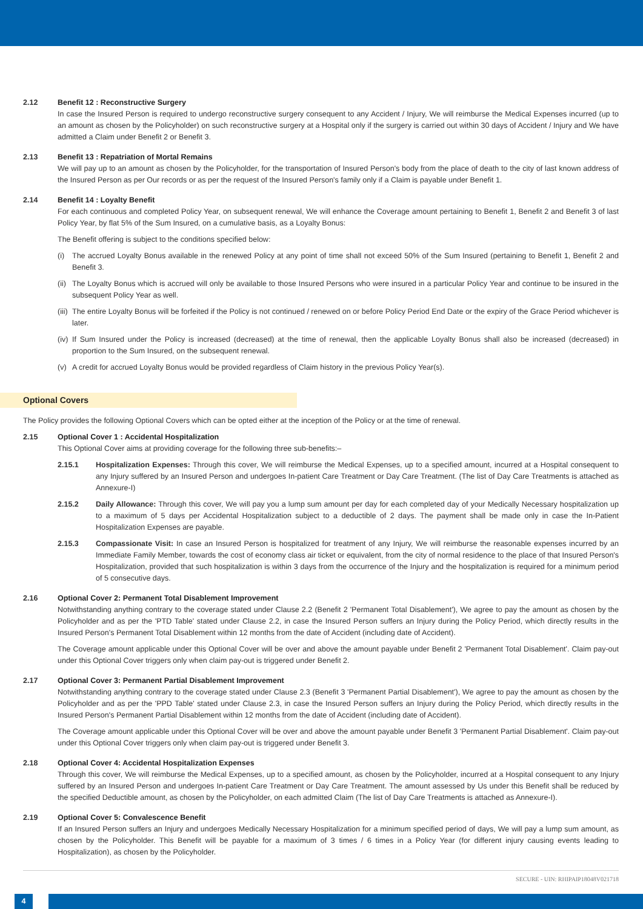2.12 Benefit 12 : Reconstructive Surgery
In case the Insured Person is required to undergo reconstructive surgery consequent to any Accident / Injury, We will reimburse the Medical Expenses incurred (up to an amount as chosen by the Policyholder) on such reconstructive surgery at a Hospital only if the surgery is carried out within 30 days of Accident / Injury and We have admitted a Claim under Benefit 2 or Benefit 3.
2.13 Benefit 13 : Repatriation of Mortal Remains
We will pay up to an amount as chosen by the Policyholder, for the transportation of Insured Person's body from the place of death to the city of last known address of the Insured Person as per Our records or as per the request of the Insured Person's family only if a Claim is payable under Benefit 1.
2.14 Benefit 14 : Loyalty Benefit
For each continuous and completed Policy Year, on subsequent renewal, We will enhance the Coverage amount pertaining to Benefit 1, Benefit 2 and Benefit 3 of last Policy Year, by flat 5% of the Sum Insured, on a cumulative basis, as a Loyalty Bonus:
The Benefit offering is subject to the conditions specified below:
(i) The accrued Loyalty Bonus available in the renewed Policy at any point of time shall not exceed 50% of the Sum Insured (pertaining to Benefit 1, Benefit 2 and Benefit 3.
(ii) The Loyalty Bonus which is accrued will only be available to those Insured Persons who were insured in a particular Policy Year and continue to be insured in the subsequent Policy Year as well.
(iii) The entire Loyalty Bonus will be forfeited if the Policy is not continued / renewed on or before Policy Period End Date or the expiry of the Grace Period whichever is later.
(iv) If Sum Insured under the Policy is increased (decreased) at the time of renewal, then the applicable Loyalty Bonus shall also be increased (decreased) in proportion to the Sum Insured, on the subsequent renewal.
(v) A credit for accrued Loyalty Bonus would be provided regardless of Claim history in the previous Policy Year(s).
Optional Covers
The Policy provides the following Optional Covers which can be opted either at the inception of the Policy or at the time of renewal.
2.15 Optional Cover 1 : Accidental Hospitalization
This Optional Cover aims at providing coverage for the following three sub-benefits:–
2.15.1 Hospitalization Expenses: Through this cover, We will reimburse the Medical Expenses, up to a specified amount, incurred at a Hospital consequent to any Injury suffered by an Insured Person and undergoes In-patient Care Treatment or Day Care Treatment. (The list of Day Care Treatments is attached as Annexure-I)
2.15.2 Daily Allowance: Through this cover, We will pay you a lump sum amount per day for each completed day of your Medically Necessary hospitalization up to a maximum of 5 days per Accidental Hospitalization subject to a deductible of 2 days. The payment shall be made only in case the In-Patient Hospitalization Expenses are payable.
2.15.3 Compassionate Visit: In case an Insured Person is hospitalized for treatment of any Injury, We will reimburse the reasonable expenses incurred by an Immediate Family Member, towards the cost of economy class air ticket or equivalent, from the city of normal residence to the place of that Insured Person's Hospitalization, provided that such hospitalization is within 3 days from the occurrence of the Injury and the hospitalization is required for a minimum period of 5 consecutive days.
2.16 Optional Cover 2: Permanent Total Disablement Improvement
Notwithstanding anything contrary to the coverage stated under Clause 2.2 (Benefit 2 'Permanent Total Disablement'), We agree to pay the amount as chosen by the Policyholder and as per the 'PTD Table' stated under Clause 2.2, in case the Insured Person suffers an Injury during the Policy Period, which directly results in the Insured Person's Permanent Total Disablement within 12 months from the date of Accident (including date of Accident).
The Coverage amount applicable under this Optional Cover will be over and above the amount payable under Benefit 2 'Permanent Total Disablement'. Claim pay-out under this Optional Cover triggers only when claim pay-out is triggered under Benefit 2.
2.17 Optional Cover 3: Permanent Partial Disablement Improvement
Notwithstanding anything contrary to the coverage stated under Clause 2.3 (Benefit 3 'Permanent Partial Disablement'), We agree to pay the amount as chosen by the Policyholder and as per the 'PPD Table' stated under Clause 2.3, in case the Insured Person suffers an Injury during the Policy Period, which directly results in the Insured Person's Permanent Partial Disablement within 12 months from the date of Accident (including date of Accident).
The Coverage amount applicable under this Optional Cover will be over and above the amount payable under Benefit 3 'Permanent Partial Disablement'. Claim pay-out under this Optional Cover triggers only when claim pay-out is triggered under Benefit 3.
2.18 Optional Cover 4: Accidental Hospitalization Expenses
Through this cover, We will reimburse the Medical Expenses, up to a specified amount, as chosen by the Policyholder, incurred at a Hospital consequent to any Injury suffered by an Insured Person and undergoes In-patient Care Treatment or Day Care Treatment. The amount assessed by Us under this Benefit shall be reduced by the specified Deductible amount, as chosen by the Policyholder, on each admitted Claim (The list of Day Care Treatments is attached as Annexure-I).
2.19 Optional Cover 5: Convalescence Benefit
If an Insured Person suffers an Injury and undergoes Medically Necessary Hospitalization for a minimum specified period of days, We will pay a lump sum amount, as chosen by the Policyholder. This Benefit will be payable for a maximum of 3 times / 6 times in a Policy Year (for different injury causing events leading to Hospitalization), as chosen by the Policyholder.
SECURE - UIN: RHIPAIP18048V021718
4